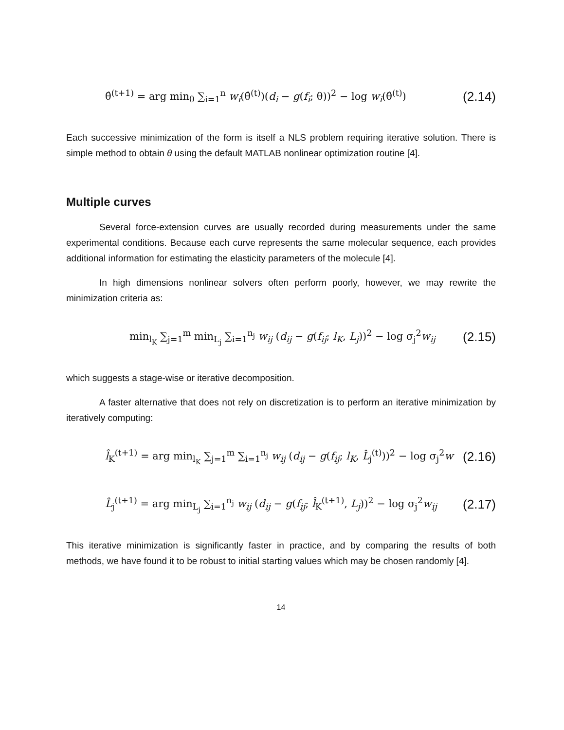θ̂<sup>(t+1)</sup> = arg min<sub>θ</sub> ∑<sub>i=1</sub><sup>n</sup> w<sub>i</sub>(θ̂<sup>(t)</sup>)(d<sub>i</sub> − g(f<sub>i</sub>; θ))<sup>2</sup> − log w<sub>i</sub>(θ̂<sup>(t)</sup>) (2.14)
Each successive minimization of the form is itself a NLS problem requiring iterative solution. There is simple method to obtain θ using the default MATLAB nonlinear optimization routine [4].
Multiple curves
Several force-extension curves are usually recorded during measurements under the same experimental conditions. Because each curve represents the same molecular sequence, each provides additional information for estimating the elasticity parameters of the molecule [4].
In high dimensions nonlinear solvers often perform poorly, however, we may rewrite the minimization criteria as:
min<sub>l<sub>K</sub></sub> ∑<sub>j=1</sub><sup>m</sup> min<sub>L<sub>j</sub></sub> ∑<sub>i=1</sub><sup>n<sub>j</sub></sup> w<sub>ij</sub> (d<sub>ij</sub> − g(f<sub>ij</sub>; l<sub>K</sub>, L<sub>j</sub>))<sup>2</sup> − log σ<sub>j</sub><sup>2</sup>w<sub>ij</sub> (2.15)
which suggests a stage-wise or iterative decomposition.
A faster alternative that does not rely on discretization is to perform an iterative minimization by iteratively computing:
l̂<sub>K</sub><sup>(t+1)</sup> = arg min<sub>l<sub>K</sub></sub> ∑<sub>j=1</sub><sup>m</sup> ∑<sub>i=1</sub><sup>n<sub>j</sub></sup> w<sub>ij</sub> (d<sub>ij</sub> − g(f<sub>ij</sub>; l<sub>K</sub>, L̂<sub>j</sub><sup>(t)</sup>))<sup>2</sup> − log σ<sub>j</sub><sup>2</sup>w (2.16)
L̂<sub>j</sub><sup>(t+1)</sup> = arg min<sub>L<sub>j</sub></sub> ∑<sub>i=1</sub><sup>n<sub>j</sub></sup> w<sub>ij</sub> (d<sub>ij</sub> − g(f<sub>ij</sub>; l̂<sub>K</sub><sup>(t+1)</sup>, L<sub>j</sub>))<sup>2</sup> − log σ<sub>j</sub><sup>2</sup>w<sub>ij</sub> (2.17)
This iterative minimization is significantly faster in practice, and by comparing the results of both methods, we have found it to be robust to initial starting values which may be chosen randomly [4].
14